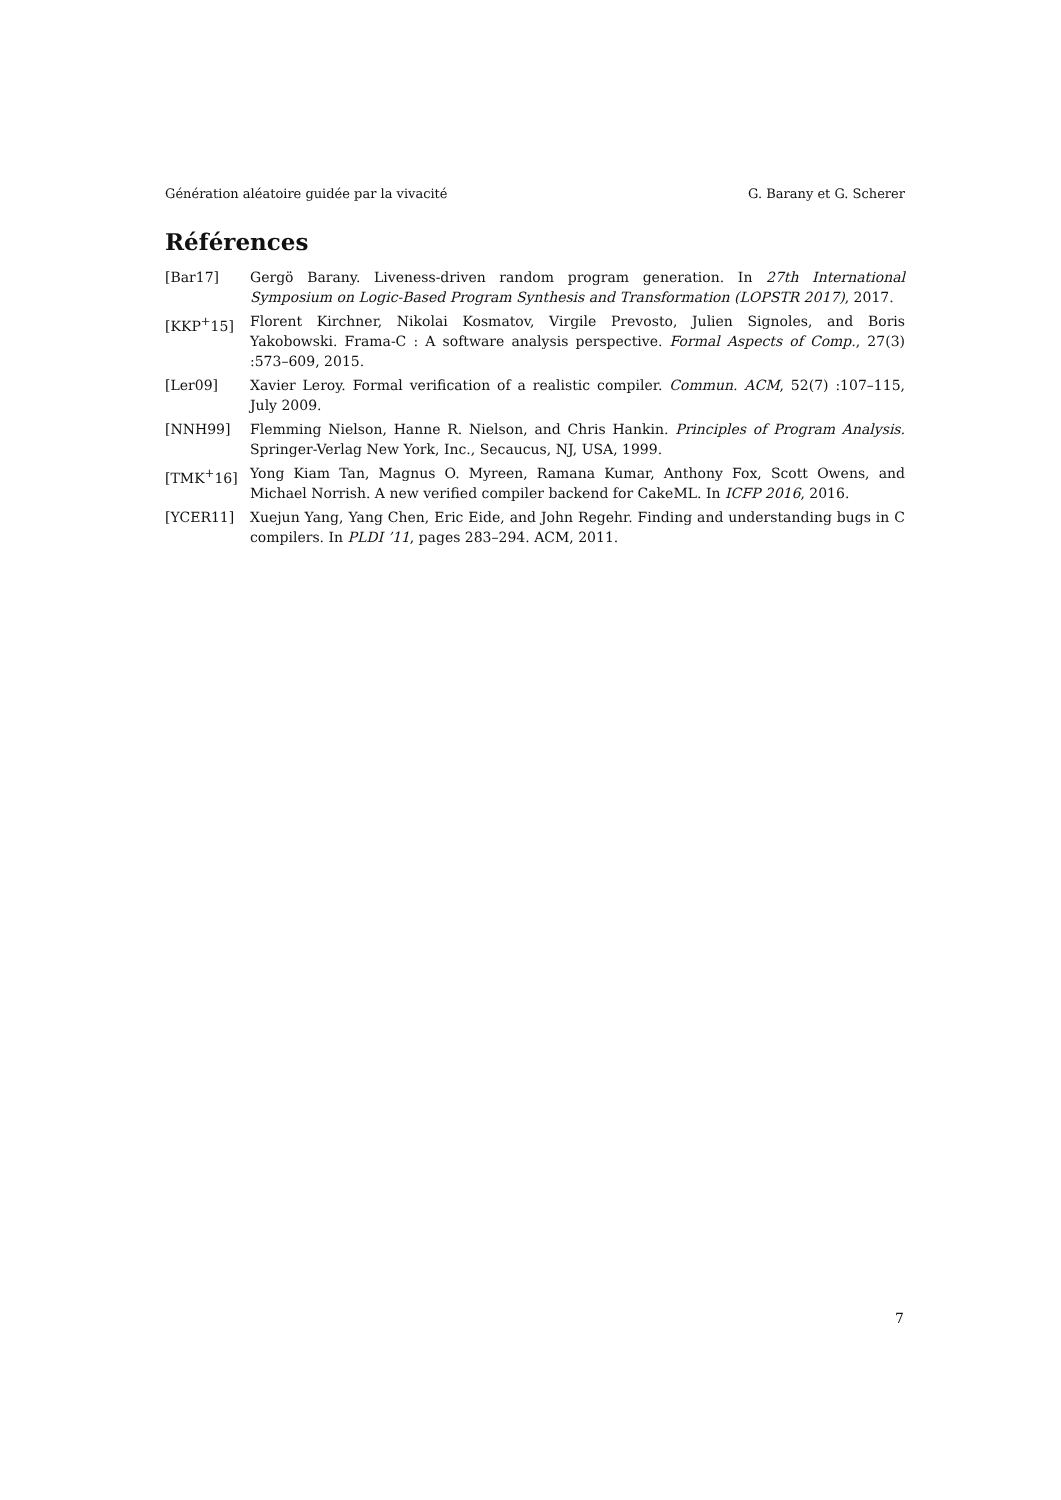Génération aléatoire guidée par la vivacité G. Barany et G. Scherer
Références
[Bar17] Gergö Barany. Liveness-driven random program generation. In 27th International Symposium on Logic-Based Program Synthesis and Transformation (LOPSTR 2017), 2017.
[KKP<sup>+</sup>15] Florent Kirchner, Nikolai Kosmatov, Virgile Prevosto, Julien Signoles, and Boris Yakobowski. Frama-C : A software analysis perspective. Formal Aspects of Comp., 27(3) :573–609, 2015.
[Ler09] Xavier Leroy. Formal verification of a realistic compiler. Commun. ACM, 52(7) :107–115, July 2009.
[NNH99] Flemming Nielson, Hanne R. Nielson, and Chris Hankin. Principles of Program Analysis. Springer-Verlag New York, Inc., Secaucus, NJ, USA, 1999.
[TMK<sup>+</sup>16] Yong Kiam Tan, Magnus O. Myreen, Ramana Kumar, Anthony Fox, Scott Owens, and Michael Norrish. A new verified compiler backend for CakeML. In ICFP 2016, 2016.
[YCER11] Xuejun Yang, Yang Chen, Eric Eide, and John Regehr. Finding and understanding bugs in C compilers. In PLDI ’11, pages 283–294. ACM, 2011.
7